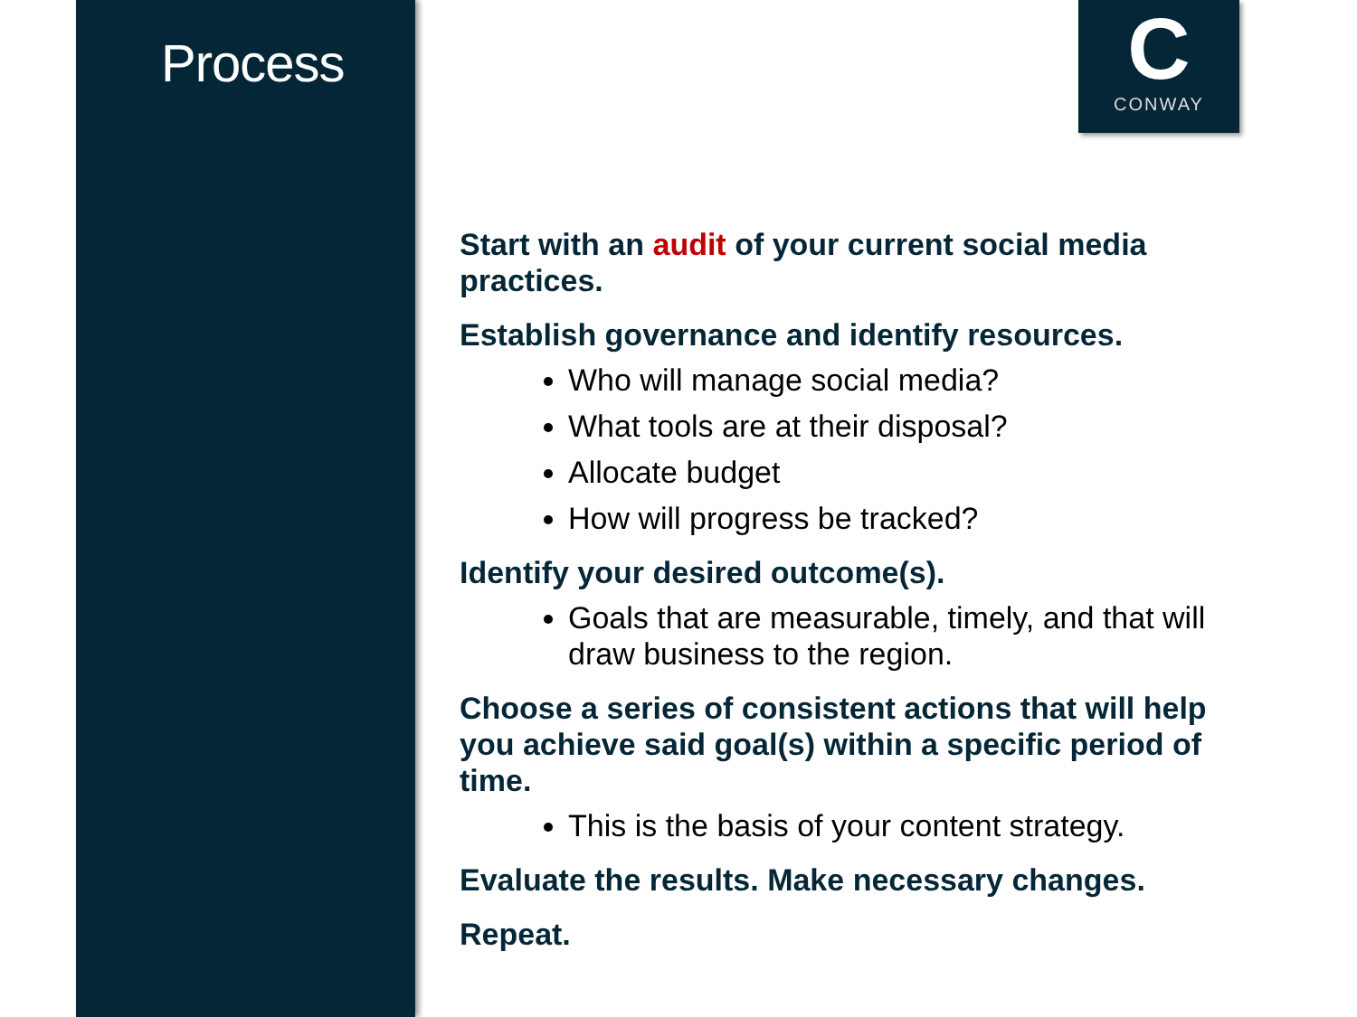Process
C
CONWAY
Start with an audit of your current social media practices.
Establish governance and identify resources.
Who will manage social media?
What tools are at their disposal?
Allocate budget
How will progress be tracked?
Identify your desired outcome(s).
Goals that are measurable, timely, and that will draw business to the region.
Choose a series of consistent actions that will help you achieve said goal(s) within a specific period of time.
This is the basis of your content strategy.
Evaluate the results. Make necessary changes.
Repeat.